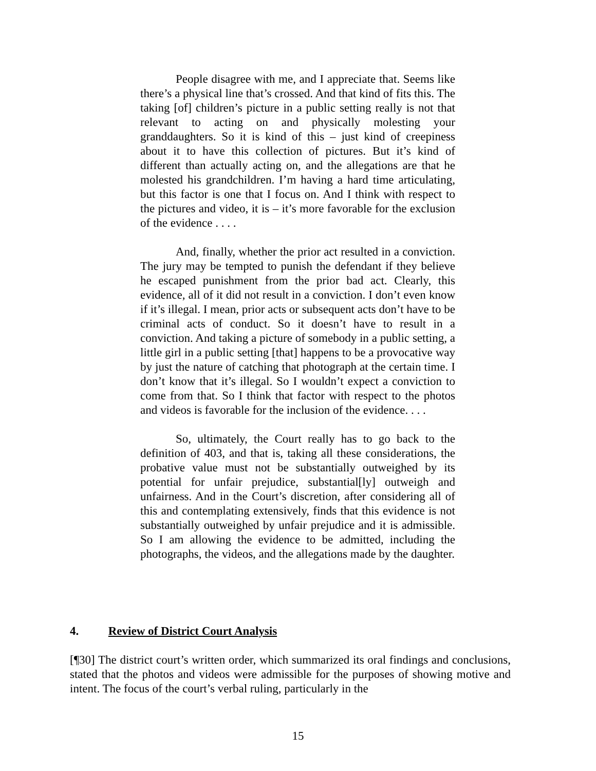People disagree with me, and I appreciate that. Seems like there’s a physical line that’s crossed. And that kind of fits this. The taking [of] children’s picture in a public setting really is not that relevant to acting on and physically molesting your granddaughters. So it is kind of this – just kind of creepiness about it to have this collection of pictures. But it’s kind of different than actually acting on, and the allegations are that he molested his grandchildren. I’m having a hard time articulating, but this factor is one that I focus on. And I think with respect to the pictures and video, it is – it’s more favorable for the exclusion of the evidence . . . .
And, finally, whether the prior act resulted in a conviction. The jury may be tempted to punish the defendant if they believe he escaped punishment from the prior bad act. Clearly, this evidence, all of it did not result in a conviction. I don’t even know if it’s illegal. I mean, prior acts or subsequent acts don’t have to be criminal acts of conduct. So it doesn’t have to result in a conviction. And taking a picture of somebody in a public setting, a little girl in a public setting [that] happens to be a provocative way by just the nature of catching that photograph at the certain time. I don’t know that it’s illegal. So I wouldn’t expect a conviction to come from that. So I think that factor with respect to the photos and videos is favorable for the inclusion of the evidence. . . .
So, ultimately, the Court really has to go back to the definition of 403, and that is, taking all these considerations, the probative value must not be substantially outweighed by its potential for unfair prejudice, substantial[ly] outweigh and unfairness. And in the Court’s discretion, after considering all of this and contemplating extensively, finds that this evidence is not substantially outweighed by unfair prejudice and it is admissible. So I am allowing the evidence to be admitted, including the photographs, the videos, and the allegations made by the daughter.
4. Review of District Court Analysis
[¶30] The district court’s written order, which summarized its oral findings and conclusions, stated that the photos and videos were admissible for the purposes of showing motive and intent. The focus of the court’s verbal ruling, particularly in the
15